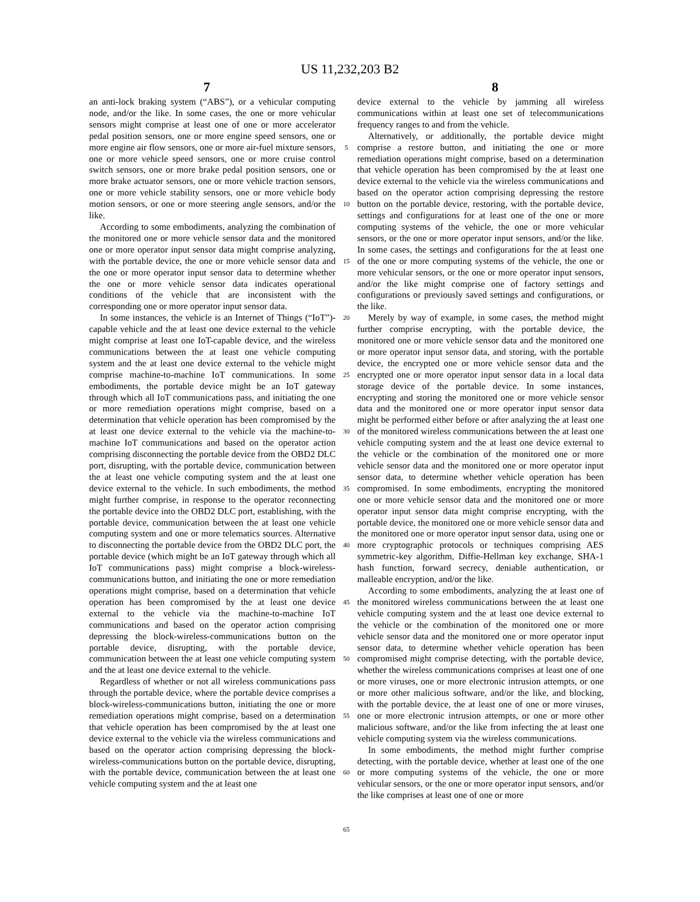US 11,232,203 B2
7 8
an anti-lock braking system (“ABS”), or a vehicular computing node, and/or the like. In some cases, the one or more vehicular sensors might comprise at least one of one or more accelerator pedal position sensors, one or more engine speed sensors, one or more engine air flow sensors, one or more air-fuel mixture sensors, one or more vehicle speed sensors, one or more cruise control switch sensors, one or more brake pedal position sensors, one or more brake actuator sensors, one or more vehicle traction sensors, one or more vehicle stability sensors, one or more vehicle body motion sensors, or one or more steering angle sensors, and/or the like.
According to some embodiments, analyzing the combination of the monitored one or more vehicle sensor data and the monitored one or more operator input sensor data might comprise analyzing, with the portable device, the one or more vehicle sensor data and the one or more operator input sensor data to determine whether the one or more vehicle sensor data indicates operational conditions of the vehicle that are inconsistent with the corresponding one or more operator input sensor data.
In some instances, the vehicle is an Internet of Things (“IoT”)-capable vehicle and the at least one device external to the vehicle might comprise at least one IoT-capable device, and the wireless communications between the at least one vehicle computing system and the at least one device external to the vehicle might comprise machine-to-machine IoT communications. In some embodiments, the portable device might be an IoT gateway through which all IoT communications pass, and initiating the one or more remediation operations might comprise, based on a determination that vehicle operation has been compromised by the at least one device external to the vehicle via the machine-to-machine IoT communications and based on the operator action comprising disconnecting the portable device from the OBD2 DLC port, disrupting, with the portable device, communication between the at least one vehicle computing system and the at least one device external to the vehicle. In such embodiments, the method might further comprise, in response to the operator reconnecting the portable device into the OBD2 DLC port, establishing, with the portable device, communication between the at least one vehicle computing system and one or more telematics sources. Alternative to disconnecting the portable device from the OBD2 DLC port, the portable device (which might be an IoT gateway through which all IoT communications pass) might comprise a block-wireless-communications button, and initiating the one or more remediation operations might comprise, based on a determination that vehicle operation has been compromised by the at least one device external to the vehicle via the machine-to-machine IoT communications and based on the operator action comprising depressing the block-wireless-communications button on the portable device, disrupting, with the portable device, communication between the at least one vehicle computing system and the at least one device external to the vehicle.
Regardless of whether or not all wireless communications pass through the portable device, where the portable device comprises a block-wireless-communications button, initiating the one or more remediation operations might comprise, based on a determination that vehicle operation has been compromised by the at least one device external to the vehicle via the wireless communications and based on the operator action comprising depressing the block-wireless-communications button on the portable device, disrupting, with the portable device, communication between the at least one vehicle computing system and the at least one
5
10
15
20
25
30
35
40
45
50
55
60
65
device external to the vehicle by jamming all wireless communications within at least one set of telecommunications frequency ranges to and from the vehicle.
Alternatively, or additionally, the portable device might comprise a restore button, and initiating the one or more remediation operations might comprise, based on a determination that vehicle operation has been compromised by the at least one device external to the vehicle via the wireless communications and based on the operator action comprising depressing the restore button on the portable device, restoring, with the portable device, settings and configurations for at least one of the one or more computing systems of the vehicle, the one or more vehicular sensors, or the one or more operator input sensors, and/or the like. In some cases, the settings and configurations for the at least one of the one or more computing systems of the vehicle, the one or more vehicular sensors, or the one or more operator input sensors, and/or the like might comprise one of factory settings and configurations or previously saved settings and configurations, or the like.
Merely by way of example, in some cases, the method might further comprise encrypting, with the portable device, the monitored one or more vehicle sensor data and the monitored one or more operator input sensor data, and storing, with the portable device, the encrypted one or more vehicle sensor data and the encrypted one or more operator input sensor data in a local data storage device of the portable device. In some instances, encrypting and storing the monitored one or more vehicle sensor data and the monitored one or more operator input sensor data might be performed either before or after analyzing the at least one of the monitored wireless communications between the at least one vehicle computing system and the at least one device external to the vehicle or the combination of the monitored one or more vehicle sensor data and the monitored one or more operator input sensor data, to determine whether vehicle operation has been compromised. In some embodiments, encrypting the monitored one or more vehicle sensor data and the monitored one or more operator input sensor data might comprise encrypting, with the portable device, the monitored one or more vehicle sensor data and the monitored one or more operator input sensor data, using one or more cryptographic protocols or techniques comprising AES symmetric-key algorithm, Diffie-Hellman key exchange, SHA-1 hash function, forward secrecy, deniable authentication, or malleable encryption, and/or the like.
According to some embodiments, analyzing the at least one of the monitored wireless communications between the at least one vehicle computing system and the at least one device external to the vehicle or the combination of the monitored one or more vehicle sensor data and the monitored one or more operator input sensor data, to determine whether vehicle operation has been compromised might comprise detecting, with the portable device, whether the wireless communications comprises at least one of one or more viruses, one or more electronic intrusion attempts, or one or more other malicious software, and/or the like, and blocking, with the portable device, the at least one of one or more viruses, one or more electronic intrusion attempts, or one or more other malicious software, and/or the like from infecting the at least one vehicle computing system via the wireless communications.
In some embodiments, the method might further comprise detecting, with the portable device, whether at least one of the one or more computing systems of the vehicle, the one or more vehicular sensors, or the one or more operator input sensors, and/or the like comprises at least one of one or more